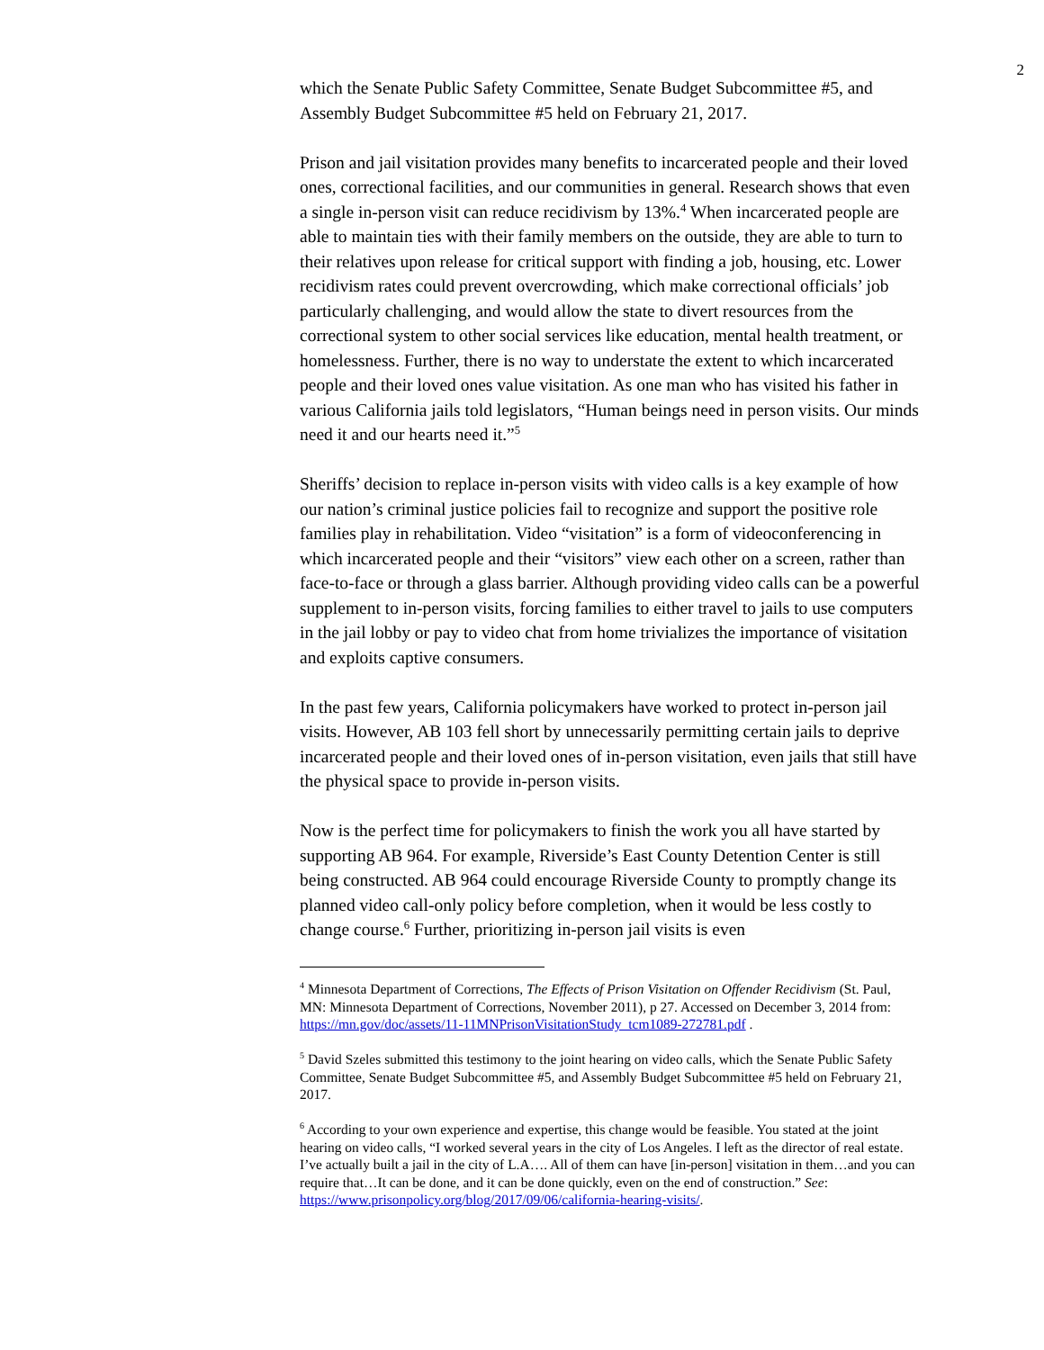2
which the Senate Public Safety Committee, Senate Budget Subcommittee #5, and Assembly Budget Subcommittee #5 held on February 21, 2017.
Prison and jail visitation provides many benefits to incarcerated people and their loved ones, correctional facilities, and our communities in general. Research shows that even a single in-person visit can reduce recidivism by 13%.<sup>4</sup> When incarcerated people are able to maintain ties with their family members on the outside, they are able to turn to their relatives upon release for critical support with finding a job, housing, etc. Lower recidivism rates could prevent overcrowding, which make correctional officials’ job particularly challenging, and would allow the state to divert resources from the correctional system to other social services like education, mental health treatment, or homelessness. Further, there is no way to understate the extent to which incarcerated people and their loved ones value visitation. As one man who has visited his father in various California jails told legislators, “Human beings need in person visits. Our minds need it and our hearts need it.”<sup>5</sup>
Sheriffs’ decision to replace in-person visits with video calls is a key example of how our nation’s criminal justice policies fail to recognize and support the positive role families play in rehabilitation. Video “visitation” is a form of videoconferencing in which incarcerated people and their “visitors” view each other on a screen, rather than face-to-face or through a glass barrier. Although providing video calls can be a powerful supplement to in-person visits, forcing families to either travel to jails to use computers in the jail lobby or pay to video chat from home trivializes the importance of visitation and exploits captive consumers.
In the past few years, California policymakers have worked to protect in-person jail visits. However, AB 103 fell short by unnecessarily permitting certain jails to deprive incarcerated people and their loved ones of in-person visitation, even jails that still have the physical space to provide in-person visits.
Now is the perfect time for policymakers to finish the work you all have started by supporting AB 964. For example, Riverside’s East County Detention Center is still being constructed. AB 964 could encourage Riverside County to promptly change its planned video call-only policy before completion, when it would be less costly to change course.<sup>6</sup> Further, prioritizing in-person jail visits is even
<sup>4</sup> Minnesota Department of Corrections, The Effects of Prison Visitation on Offender Recidivism (St. Paul, MN: Minnesota Department of Corrections, November 2011), p 27. Accessed on December 3, 2014 from: https://mn.gov/doc/assets/11-11MNPrisonVisitationStudy_tcm1089-272781.pdf .
<sup>5</sup> David Szeles submitted this testimony to the joint hearing on video calls, which the Senate Public Safety Committee, Senate Budget Subcommittee #5, and Assembly Budget Subcommittee #5 held on February 21, 2017.
<sup>6</sup> According to your own experience and expertise, this change would be feasible. You stated at the joint hearing on video calls, “I worked several years in the city of Los Angeles. I left as the director of real estate. I’ve actually built a jail in the city of L.A…. All of them can have [in-person] visitation in them…and you can require that…It can be done, and it can be done quickly, even on the end of construction.” See: https://www.prisonpolicy.org/blog/2017/09/06/california-hearing-visits/.